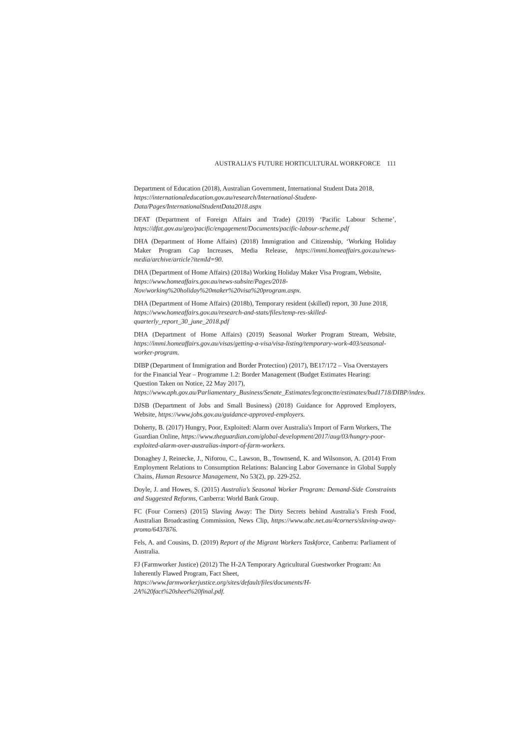AUSTRALIA’S FUTURE HORTICULTURAL WORKFORCE 111
Department of Education (2018), Australian Government, International Student Data 2018, https://internationaleducation.gov.au/research/International-Student-Data/Pages/InternationalStudentData2018.aspx
DFAT (Department of Foreign Affairs and Trade) (2019) ‘Pacific Labour Scheme’, https://dfat.gov.au/geo/pacific/engagement/Documents/pacific-labour-scheme.pdf
DHA (Department of Home Affairs) (2018) Immigration and Citizenship, ‘Working Holiday Maker Program Cap Increases, Media Release, https://immi.homeaffairs.gov.au/news-media/archive/article?itemId=90.
DHA (Department of Home Affairs) (2018a) Working Holiday Maker Visa Program, Website, https://www.homeaffairs.gov.au/news-subsite/Pages/2018-Nov/working%20holiday%20maker%20visa%20program.aspx.
DHA (Department of Home Affairs) (2018b), Temporary resident (skilled) report, 30 June 2018, https://www.homeaffairs.gov.au/research-and-stats/files/temp-res-skilled-quarterly_report_30_june_2018.pdf
DHA (Department of Home Affairs) (2019) Seasonal Worker Program Stream, Website, https://immi.homeaffairs.gov.au/visas/getting-a-visa/visa-listing/temporary-work-403/seasonal-worker-program.
DIBP (Department of Immigration and Border Protection) (2017), BE17/172 – Visa Overstayers for the Financial Year – Programme 1.2: Border Management (Budget Estimates Hearing: Question Taken on Notice, 22 May 2017), https://www.aph.gov.au/Parliamentary_Business/Senate_Estimates/legconctte/estimates/bud1718/DIBP/index.
DJSB (Department of Jobs and Small Business) (2018) Guidance for Approved Employers, Website, https://www.jobs.gov.au/guidance-approved-employers.
Doherty, B. (2017) Hungry, Poor, Exploited: Alarm over Australia's Import of Farm Workers, The Guardian Online, https://www.theguardian.com/global-development/2017/aug/03/hungry-poor-exploited-alarm-over-australias-import-of-farm-workers.
Donaghey J, Reinecke, J., Niforou, C., Lawson, B., Townsend, K. and Wilsonson, A. (2014) From Employment Relations to Consumption Relations: Balancing Labor Governance in Global Supply Chains, Human Resource Management, No 53(2), pp. 229-252.
Doyle, J. and Howes, S. (2015) Australia’s Seasonal Worker Program: Demand-Side Constraints and Suggested Reforms, Canberra: World Bank Group.
FC (Four Corners) (2015) Slaving Away: The Dirty Secrets behind Australia’s Fresh Food, Australian Broadcasting Commission, News Clip, https://www.abc.net.au/4corners/slaving-away-promo/6437876.
Fels, A. and Cousins, D. (2019) Report of the Migrant Workers Taskforce, Canberra: Parliament of Australia.
FJ (Farmworker Justice) (2012) The H-2A Temporary Agricultural Guestworker Program: An Inherently Flawed Program, Fact Sheet, https://www.farmworkerjustice.org/sites/default/files/documents/H-2A%20fact%20sheet%20final.pdf.